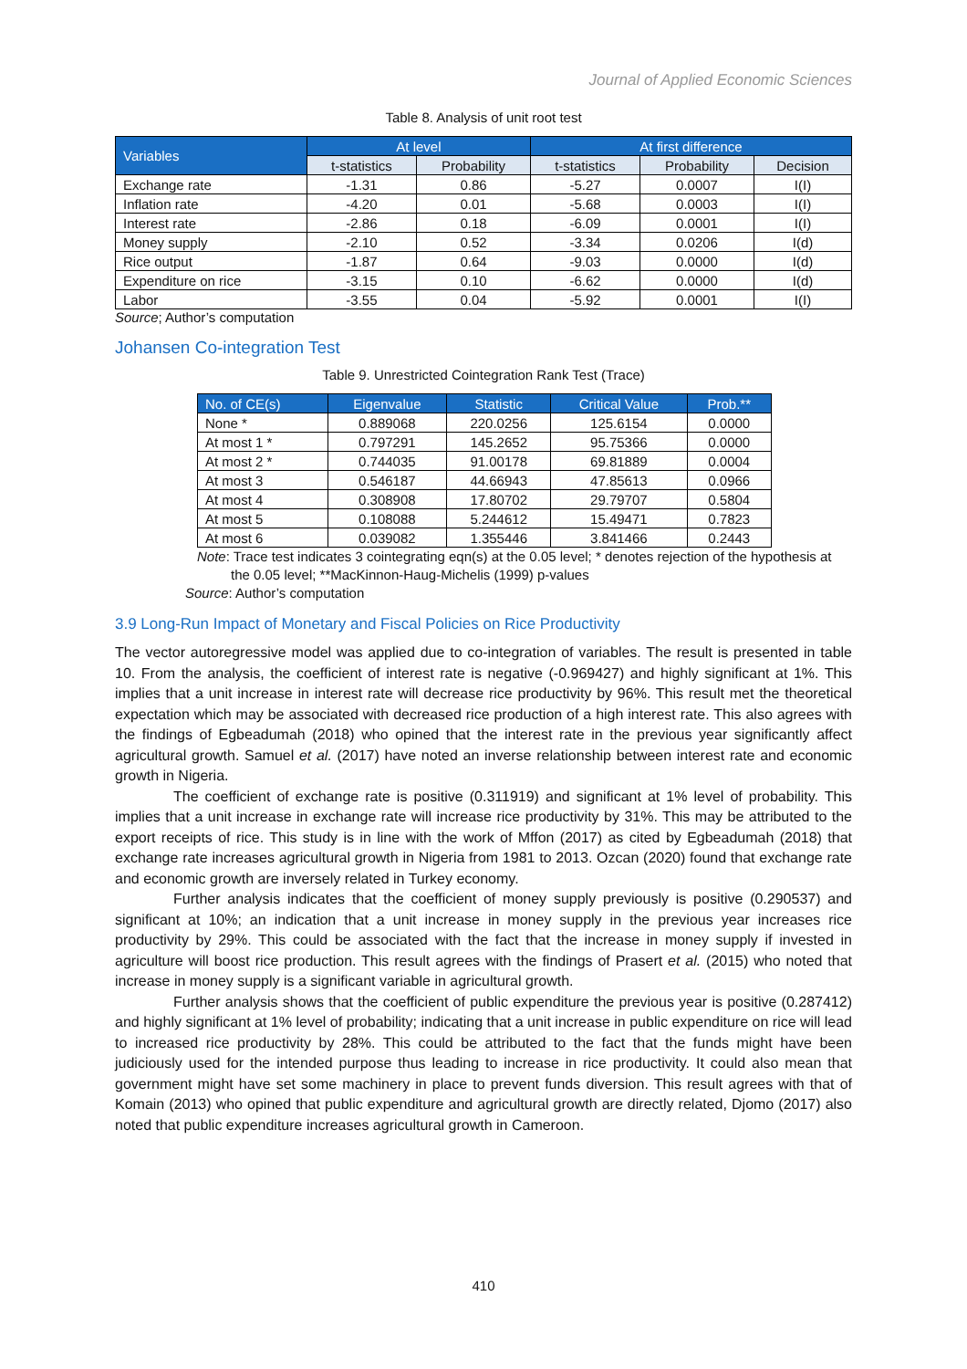Journal of Applied Economic Sciences
Table 8. Analysis of unit root test
| Variables | At level | | At first difference | | |
| --- | --- | --- | --- | --- | --- |
| | t-statistics | Probability | t-statistics | Probability | Decision |
| Exchange rate | -1.31 | 0.86 | -5.27 | 0.0007 | I(I) |
| Inflation rate | -4.20 | 0.01 | -5.68 | 0.0003 | I(I) |
| Interest rate | -2.86 | 0.18 | -6.09 | 0.0001 | I(I) |
| Money supply | -2.10 | 0.52 | -3.34 | 0.0206 | I(d) |
| Rice output | -1.87 | 0.64 | -9.03 | 0.0000 | I(d) |
| Expenditure on rice | -3.15 | 0.10 | -6.62 | 0.0000 | I(d) |
| Labor | -3.55 | 0.04 | -5.92 | 0.0001 | I(I) |
Source; Author’s computation
Johansen Co-integration Test
Table 9. Unrestricted Cointegration Rank Test (Trace)
| No. of CE(s) | Eigenvalue | Statistic | Critical Value | Prob.** |
| --- | --- | --- | --- | --- |
| None * | 0.889068 | 220.0256 | 125.6154 | 0.0000 |
| At most 1 * | 0.797291 | 145.2652 | 95.75366 | 0.0000 |
| At most 2 * | 0.744035 | 91.00178 | 69.81889 | 0.0004 |
| At most 3 | 0.546187 | 44.66943 | 47.85613 | 0.0966 |
| At most 4 | 0.308908 | 17.80702 | 29.79707 | 0.5804 |
| At most 5 | 0.108088 | 5.244612 | 15.49471 | 0.7823 |
| At most 6 | 0.039082 | 1.355446 | 3.841466 | 0.2443 |
Note: Trace test indicates 3 cointegrating eqn(s) at the 0.05 level; * denotes rejection of the hypothesis at the 0.05 level; **MacKinnon-Haug-Michelis (1999) p-values
Source: Author’s computation
3.9 Long-Run Impact of Monetary and Fiscal Policies on Rice Productivity
The vector autoregressive model was applied due to co-integration of variables. The result is presented in table 10. From the analysis, the coefficient of interest rate is negative (-0.969427) and highly significant at 1%. This implies that a unit increase in interest rate will decrease rice productivity by 96%. This result met the theoretical expectation which may be associated with decreased rice production of a high interest rate. This also agrees with the findings of Egbeadumah (2018) who opined that the interest rate in the previous year significantly affect agricultural growth. Samuel et al. (2017) have noted an inverse relationship between interest rate and economic growth in Nigeria.
The coefficient of exchange rate is positive (0.311919) and significant at 1% level of probability. This implies that a unit increase in exchange rate will increase rice productivity by 31%. This may be attributed to the export receipts of rice. This study is in line with the work of Mffon (2017) as cited by Egbeadumah (2018) that exchange rate increases agricultural growth in Nigeria from 1981 to 2013. Ozcan (2020) found that exchange rate and economic growth are inversely related in Turkey economy.
Further analysis indicates that the coefficient of money supply previously is positive (0.290537) and significant at 10%; an indication that a unit increase in money supply in the previous year increases rice productivity by 29%. This could be associated with the fact that the increase in money supply if invested in agriculture will boost rice production. This result agrees with the findings of Prasert et al. (2015) who noted that increase in money supply is a significant variable in agricultural growth.
Further analysis shows that the coefficient of public expenditure the previous year is positive (0.287412) and highly significant at 1% level of probability; indicating that a unit increase in public expenditure on rice will lead to increased rice productivity by 28%. This could be attributed to the fact that the funds might have been judiciously used for the intended purpose thus leading to increase in rice productivity. It could also mean that government might have set some machinery in place to prevent funds diversion. This result agrees with that of Komain (2013) who opined that public expenditure and agricultural growth are directly related, Djomo (2017) also noted that public expenditure increases agricultural growth in Cameroon.
410